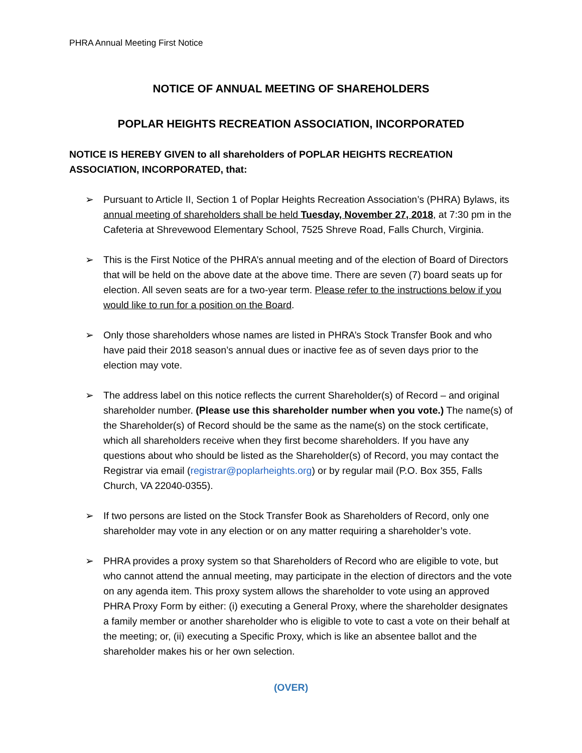PHRA Annual Meeting First Notice
NOTICE OF ANNUAL MEETING OF SHAREHOLDERS
POPLAR HEIGHTS RECREATION ASSOCIATION, INCORPORATED
NOTICE IS HEREBY GIVEN to all shareholders of POPLAR HEIGHTS RECREATION ASSOCIATION, INCORPORATED, that:
➢ Pursuant to Article II, Section 1 of Poplar Heights Recreation Association’s (PHRA) Bylaws, its annual meeting of shareholders shall be held Tuesday, November 27, 2018, at 7:30 pm in the Cafeteria at Shrevewood Elementary School, 7525 Shreve Road, Falls Church, Virginia.
➢ This is the First Notice of the PHRA’s annual meeting and of the election of Board of Directors that will be held on the above date at the above time. There are seven (7) board seats up for election. All seven seats are for a two-year term. Please refer to the instructions below if you would like to run for a position on the Board.
➢ Only those shareholders whose names are listed in PHRA’s Stock Transfer Book and who have paid their 2018 season’s annual dues or inactive fee as of seven days prior to the election may vote.
➢ The address label on this notice reflects the current Shareholder(s) of Record – and original shareholder number. (Please use this shareholder number when you vote.) The name(s) of the Shareholder(s) of Record should be the same as the name(s) on the stock certificate, which all shareholders receive when they first become shareholders. If you have any questions about who should be listed as the Shareholder(s) of Record, you may contact the Registrar via email (registrar@poplarheights.org) or by regular mail (P.O. Box 355, Falls Church, VA 22040-0355).
➢ If two persons are listed on the Stock Transfer Book as Shareholders of Record, only one shareholder may vote in any election or on any matter requiring a shareholder’s vote.
➢ PHRA provides a proxy system so that Shareholders of Record who are eligible to vote, but who cannot attend the annual meeting, may participate in the election of directors and the vote on any agenda item. This proxy system allows the shareholder to vote using an approved PHRA Proxy Form by either: (i) executing a General Proxy, where the shareholder designates a family member or another shareholder who is eligible to vote to cast a vote on their behalf at the meeting; or, (ii) executing a Specific Proxy, which is like an absentee ballot and the shareholder makes his or her own selection.
(OVER)